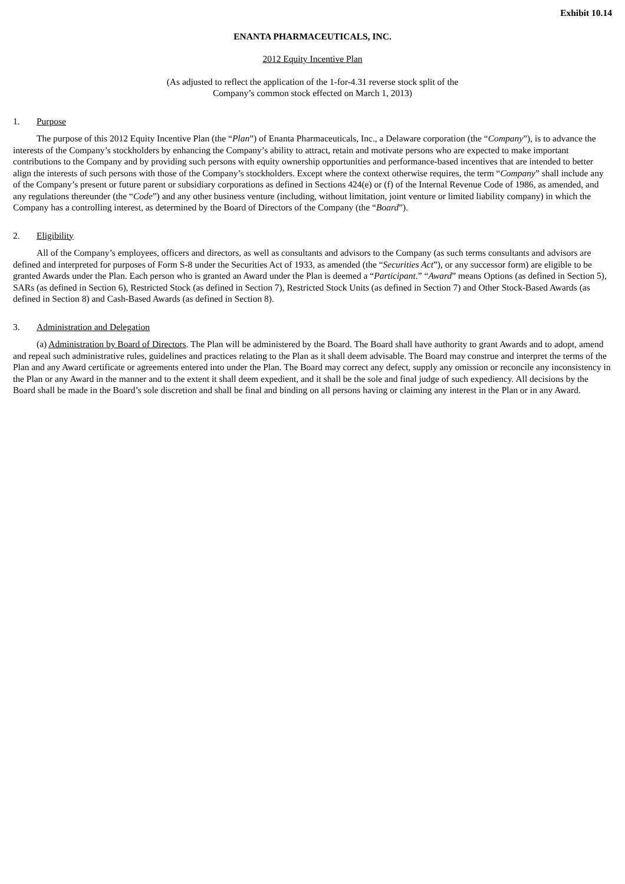Exhibit 10.14
ENANTA PHARMACEUTICALS, INC.
2012 Equity Incentive Plan
(As adjusted to reflect the application of the 1-for-4.31 reverse stock split of the
Company’s common stock effected on March 1, 2013)
1. Purpose
The purpose of this 2012 Equity Incentive Plan (the “Plan”) of Enanta Pharmaceuticals, Inc., a Delaware corporation (the “Company”), is to advance the interests of the Company’s stockholders by enhancing the Company’s ability to attract, retain and motivate persons who are expected to make important contributions to the Company and by providing such persons with equity ownership opportunities and performance-based incentives that are intended to better align the interests of such persons with those of the Company’s stockholders. Except where the context otherwise requires, the term “Company” shall include any of the Company’s present or future parent or subsidiary corporations as defined in Sections 424(e) or (f) of the Internal Revenue Code of 1986, as amended, and any regulations thereunder (the “Code”) and any other business venture (including, without limitation, joint venture or limited liability company) in which the Company has a controlling interest, as determined by the Board of Directors of the Company (the “Board”).
2. Eligibility
All of the Company’s employees, officers and directors, as well as consultants and advisors to the Company (as such terms consultants and advisors are defined and interpreted for purposes of Form S-8 under the Securities Act of 1933, as amended (the “Securities Act”), or any successor form) are eligible to be granted Awards under the Plan. Each person who is granted an Award under the Plan is deemed a “Participant.” “Award” means Options (as defined in Section 5), SARs (as defined in Section 6), Restricted Stock (as defined in Section 7), Restricted Stock Units (as defined in Section 7) and Other Stock-Based Awards (as defined in Section 8) and Cash-Based Awards (as defined in Section 8).
3. Administration and Delegation
(a) Administration by Board of Directors. The Plan will be administered by the Board. The Board shall have authority to grant Awards and to adopt, amend and repeal such administrative rules, guidelines and practices relating to the Plan as it shall deem advisable. The Board may construe and interpret the terms of the Plan and any Award certificate or agreements entered into under the Plan. The Board may correct any defect, supply any omission or reconcile any inconsistency in the Plan or any Award in the manner and to the extent it shall deem expedient, and it shall be the sole and final judge of such expediency. All decisions by the Board shall be made in the Board’s sole discretion and shall be final and binding on all persons having or claiming any interest in the Plan or in any Award.